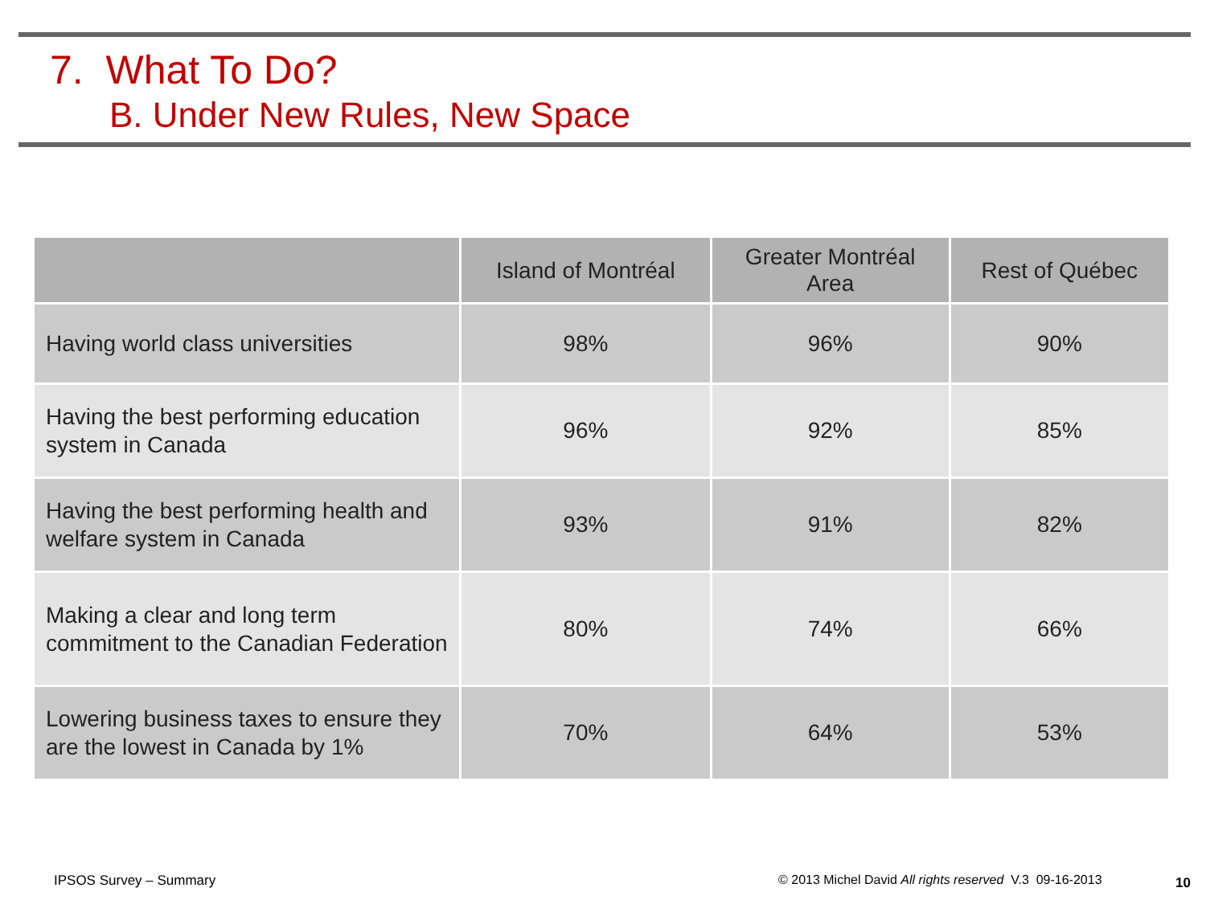7. What To Do?
B. Under New Rules, New Space
| | Island of Montréal | Greater Montréal Area | Rest of Québec |
| --- | --- | --- | --- |
| Having world class universities | 98% | 96% | 90% |
| Having the best performing education system in Canada | 96% | 92% | 85% |
| Having the best performing health and welfare system in Canada | 93% | 91% | 82% |
| Making a clear and long term commitment to the Canadian Federation | 80% | 74% | 66% |
| Lowering business taxes to ensure they are the lowest in Canada by 1% | 70% | 64% | 53% |
IPSOS Survey – Summary
© 2013 Michel David All rights reserved V.3 09-16-2013
10